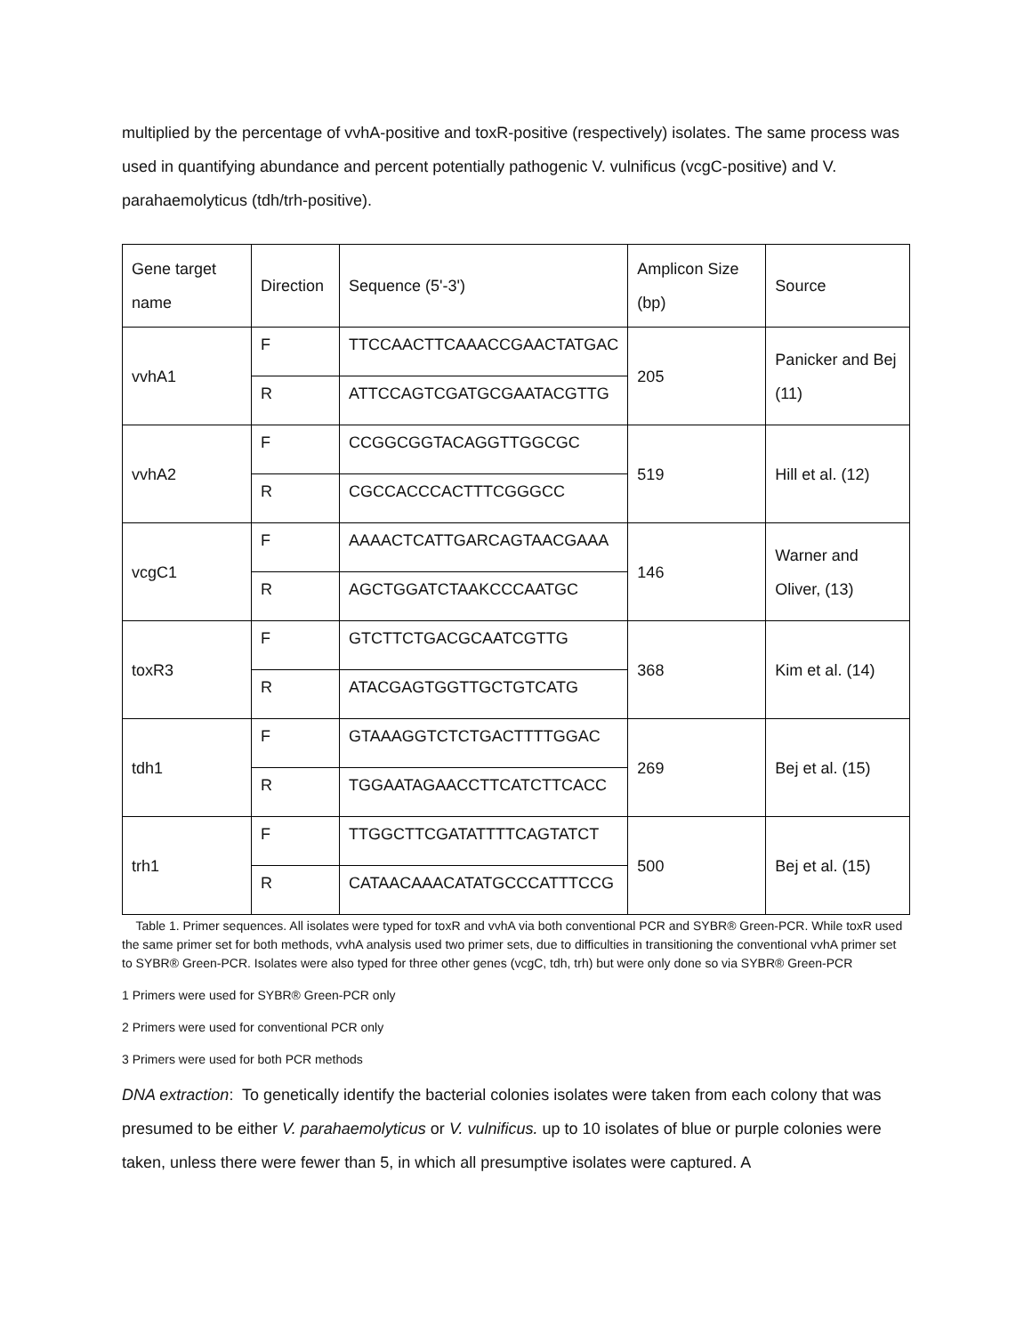multiplied by the percentage of vvhA-positive and toxR-positive (respectively) isolates. The same process was used in quantifying abundance and percent potentially pathogenic V. vulnificus (vcgC-positive) and V. parahaemolyticus (tdh/trh-positive).
| Gene target name | Direction | Sequence (5'-3') | Amplicon Size (bp) | Source |
| vvhA1 | F | TTCCAACTTCAAACCGAACTATGAC | 205 | Panicker and Bej (11) |
| | R | ATTCCAGTCGATGCGAATACGTTG | | |
| vvhA2 | F | CCGGCGGTACAGGTTGGCGC | 519 | Hill et al. (12) |
| | R | CGCCACCCACTTTCGGGCC | | |
| vcgC1 | F | AAAACTCATTGARCAGTAACGAAA | 146 | Warner and Oliver, (13) |
| | R | AGCTGGATCTAAKCCCAATGC | | |
| toxR3 | F | GTCTTCTGACGCAATCGTTG | 368 | Kim et al. (14) |
| | R | ATACGAGTGGTTGCTGTCATG | | |
| tdh1 | F | GTAAAGGTCTCTGACTTTTGGAC | 269 | Bej et al. (15) |
| | R | TGGAATAGAACCTTCATCTTCACC | | |
| trh1 | F | TTGGCTTCGATATTTTCAGTATCT | 500 | Bej et al. (15) |
| | R | CATAACAAACATATGCCCATTTCCG | | |
Table 1. Primer sequences. All isolates were typed for toxR and vvhA via both conventional PCR and SYBR® Green-PCR. While toxR used the same primer set for both methods, vvhA analysis used two primer sets, due to difficulties in transitioning the conventional vvhA primer set to SYBR® Green-PCR. Isolates were also typed for three other genes (vcgC, tdh, trh) but were only done so via SYBR® Green-PCR
1 Primers were used for SYBR® Green-PCR only
2 Primers were used for conventional PCR only
3 Primers were used for both PCR methods
DNA extraction: To genetically identify the bacterial colonies isolates were taken from each colony that was presumed to be either V. parahaemolyticus or V. vulnificus. up to 10 isolates of blue or purple colonies were taken, unless there were fewer than 5, in which all presumptive isolates were captured. A